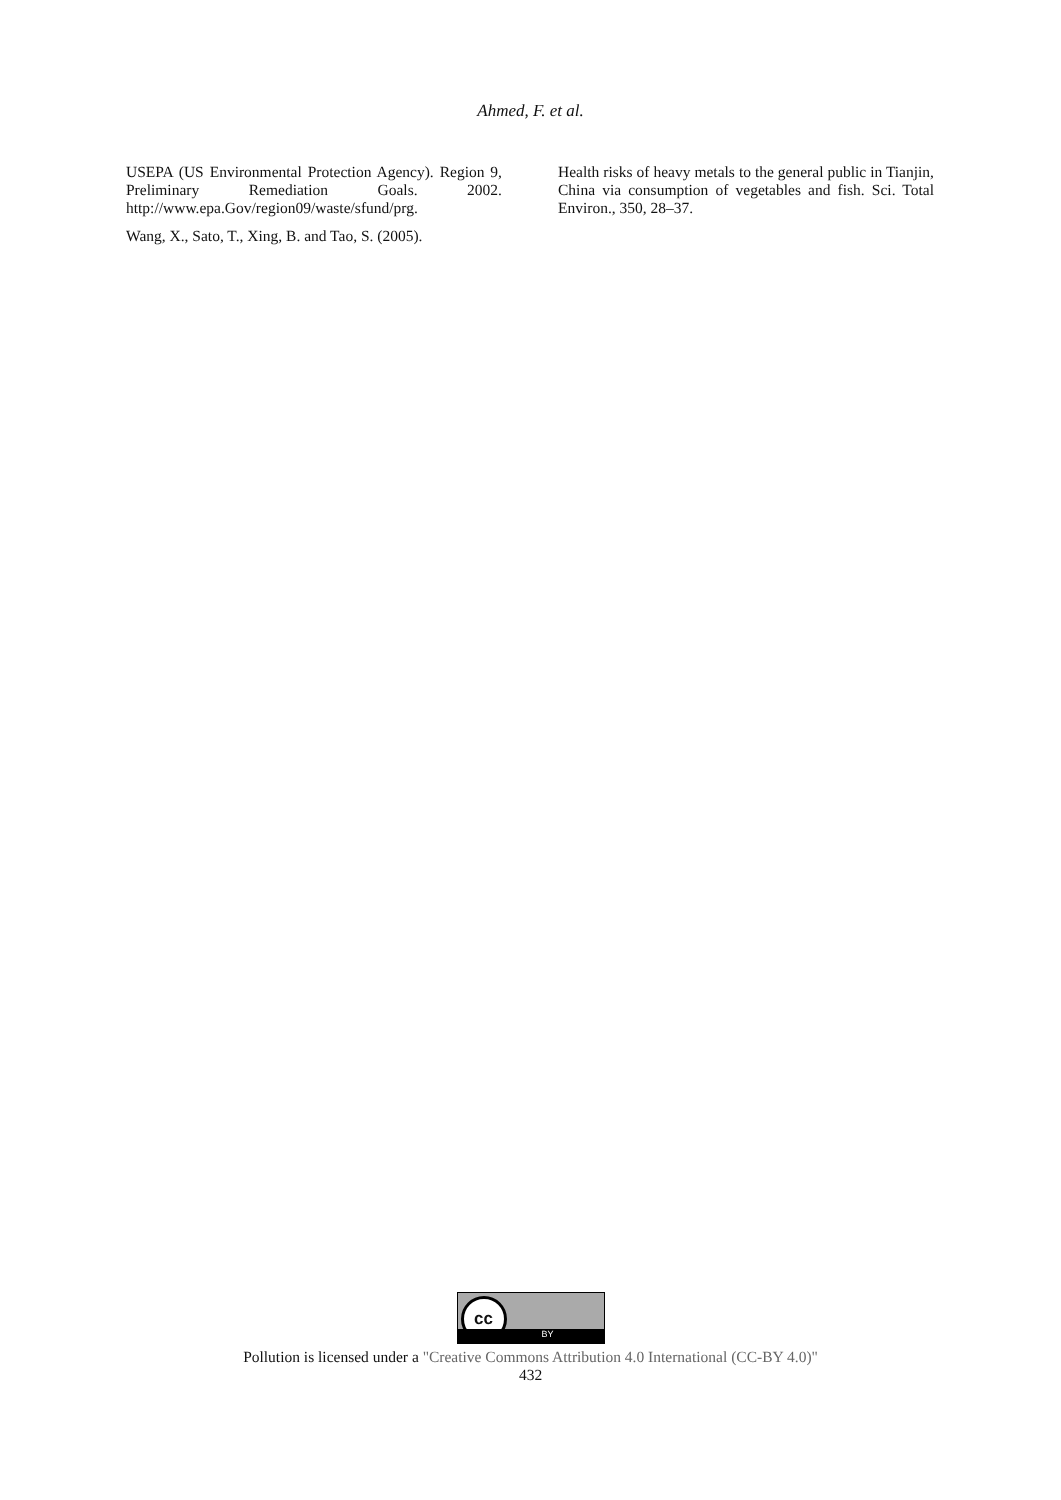Ahmed, F. et al.
USEPA (US Environmental Protection Agency). Region 9, Preliminary Remediation Goals. 2002. http://www.epa.Gov/region09/waste/sfund/prg.
Wang, X., Sato, T., Xing, B. and Tao, S. (2005).
Health risks of heavy metals to the general public in Tianjin, China via consumption of vegetables and fish. Sci. Total Environ., 350, 28–37.
cc BY
Pollution is licensed under a "Creative Commons Attribution 4.0 International (CC-BY 4.0)"
432